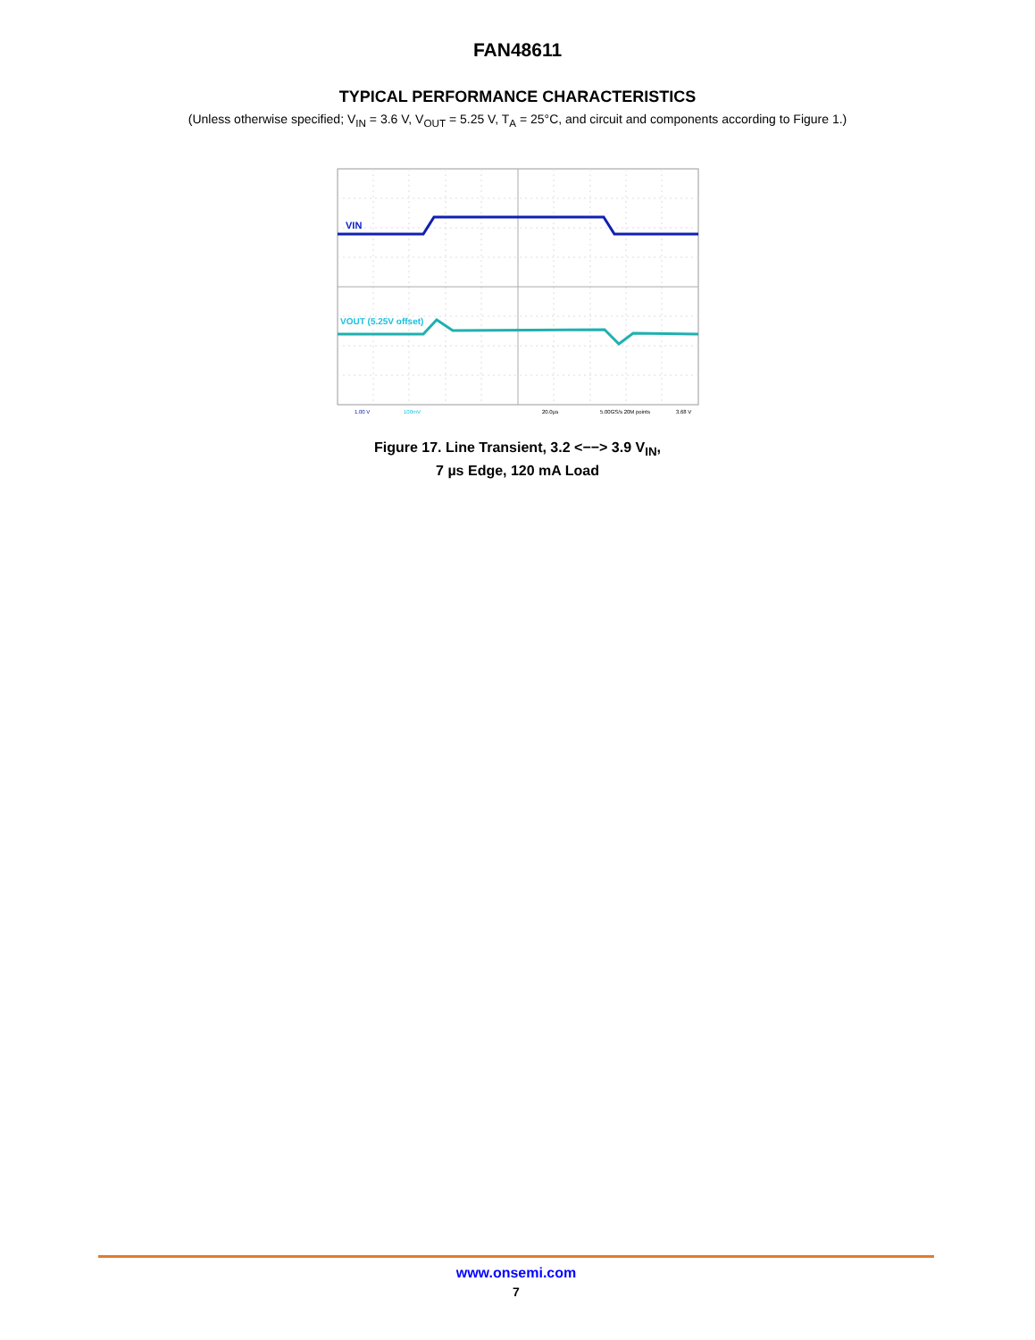FAN48611
TYPICAL PERFORMANCE CHARACTERISTICS
(Unless otherwise specified; V<sub>IN</sub> = 3.6 V, V<sub>OUT</sub> = 5.25 V, T<sub>A</sub> = 25°C, and circuit and components according to Figure 1.)
VIN
VOUT (5.25V offset)
1.00 V
100mV
20.0µs
5.00GS/s 20M points
3.68 V
Figure 17. Line Transient, 3.2 <−−> 3.9 V<sub>IN</sub>,
7 µs Edge, 120 mA Load
www.onsemi.com
7